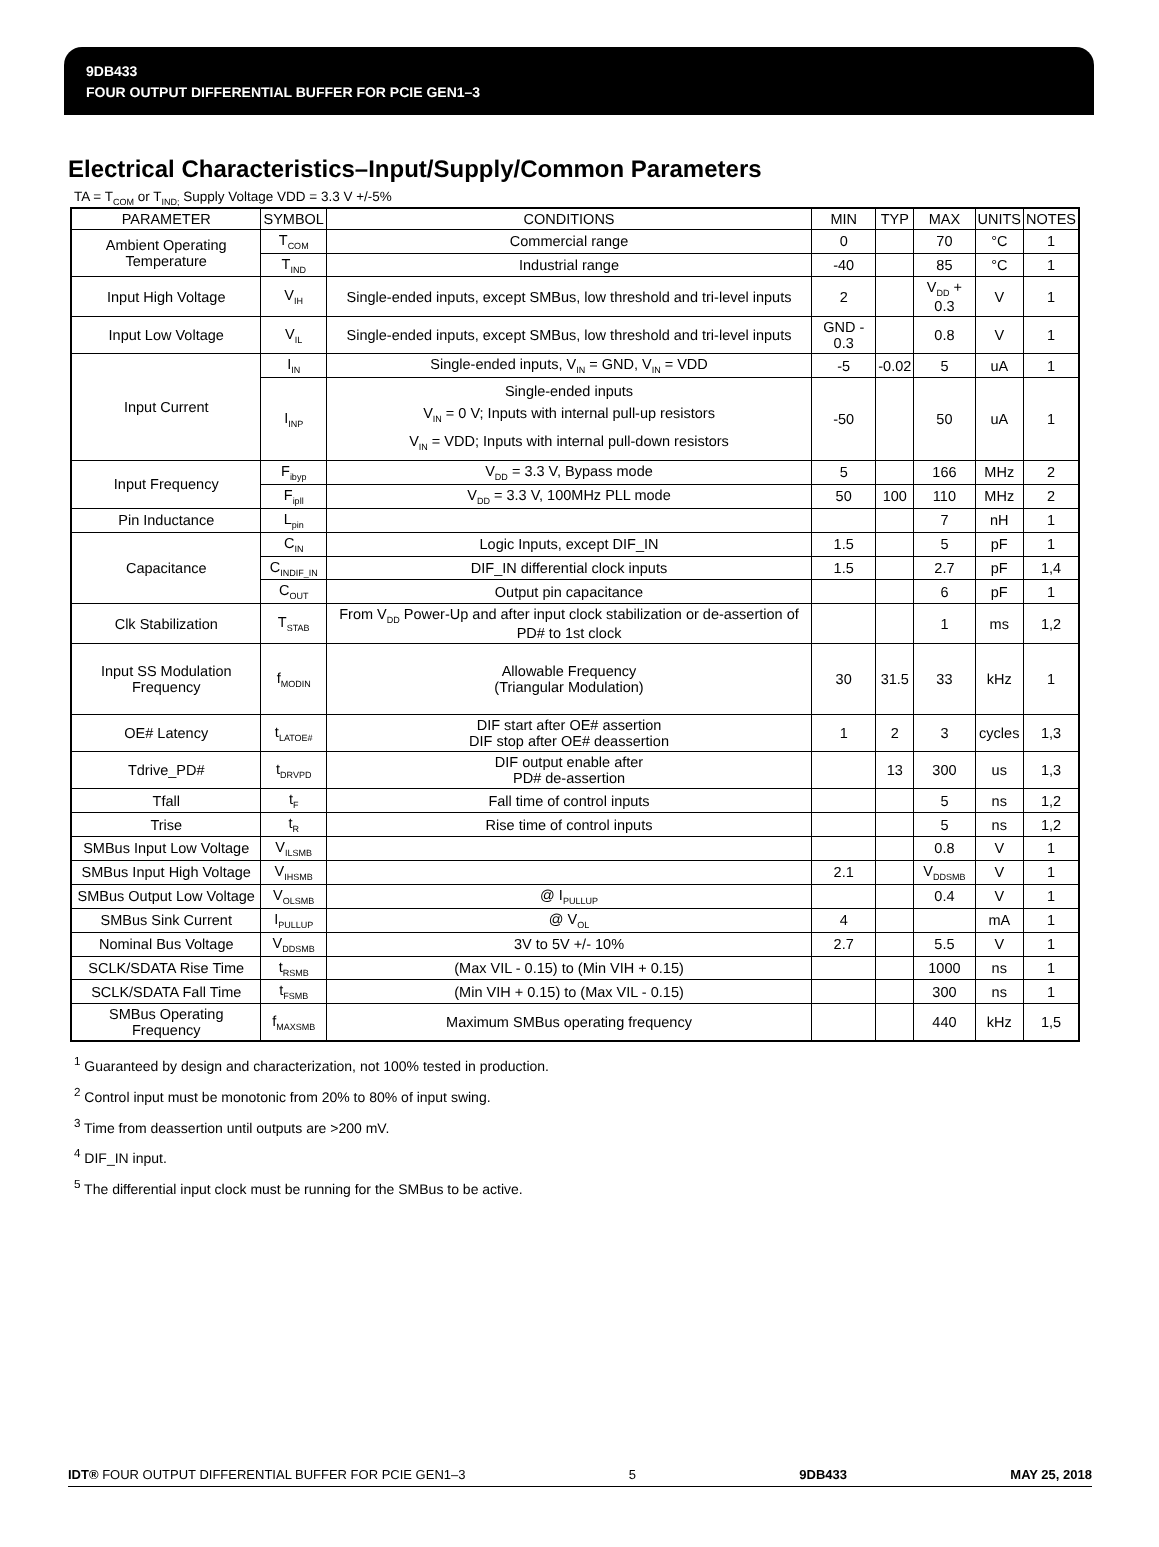9DB433
FOUR OUTPUT DIFFERENTIAL BUFFER FOR PCIE GEN1–3
Electrical Characteristics–Input/Supply/Common Parameters
TA = T<sub>COM</sub> or T<sub>IND;</sub> Supply Voltage VDD = 3.3 V +/-5%
| PARAMETER | SYMBOL | CONDITIONS | MIN | TYP | MAX | UNITS | NOTES |
| --- | --- | --- | --- | --- | --- | --- | --- |
| Ambient Operating Temperature | T<sub>COM</sub> | Commercial range | 0 | | 70 | °C | 1 |
| | T<sub>IND</sub> | Industrial range | -40 | | 85 | °C | 1 |
| Input High Voltage | V<sub>IH</sub> | Single-ended inputs, except SMBus, low threshold and tri-level inputs | 2 | | V<sub>DD</sub> + 0.3 | V | 1 |
| Input Low Voltage | V<sub>IL</sub> | Single-ended inputs, except SMBus, low threshold and tri-level inputs | GND - 0.3 | | 0.8 | V | 1 |
| Input Current | I<sub>IN</sub> | Single-ended inputs, V<sub>IN</sub> = GND, V<sub>IN</sub> = VDD | -5 | -0.02 | 5 | uA | 1 |
| | I<sub>INP</sub> | Single-ended inputs V<sub>IN</sub> = 0 V; Inputs with internal pull-up resistors V<sub>IN</sub> = VDD; Inputs with internal pull-down resistors | -50 | | 50 | uA | 1 |
| Input Frequency | F<sub>ibyp</sub> | V<sub>DD</sub> = 3.3 V, Bypass mode | 5 | | 166 | MHz | 2 |
| | F<sub>ipll</sub> | V<sub>DD</sub> = 3.3 V, 100MHz PLL mode | 50 | 100 | 110 | MHz | 2 |
| Pin Inductance | L<sub>pin</sub> | | | | 7 | nH | 1 |
| Capacitance | C<sub>IN</sub> | Logic Inputs, except DIF_IN | 1.5 | | 5 | pF | 1 |
| | C<sub>INDIF_IN</sub> | DIF_IN differential clock inputs | 1.5 | | 2.7 | pF | 1,4 |
| | C<sub>OUT</sub> | Output pin capacitance | | | 6 | pF | 1 |
| Clk Stabilization | T<sub>STAB</sub> | From V<sub>DD</sub> Power-Up and after input clock stabilization or de-assertion of PD# to 1st clock | | | 1 | ms | 1,2 |
| Input SS Modulation Frequency | f<sub>MODIN</sub> | Allowable Frequency (Triangular Modulation) | 30 | 31.5 | 33 | kHz | 1 |
| OE# Latency | t<sub>LATOE#</sub> | DIF start after OE# assertion DIF stop after OE# deassertion | 1 | 2 | 3 | cycles | 1,3 |
| Tdrive_PD# | t<sub>DRVPD</sub> | DIF output enable after PD# de-assertion | | 13 | 300 | us | 1,3 |
| Tfall | t<sub>F</sub> | Fall time of control inputs | | | 5 | ns | 1,2 |
| Trise | t<sub>R</sub> | Rise time of control inputs | | | 5 | ns | 1,2 |
| SMBus Input Low Voltage | V<sub>ILSMB</sub> | | | | 0.8 | V | 1 |
| SMBus Input High Voltage | V<sub>IHSMB</sub> | | 2.1 | | V<sub>DDSMB</sub> | V | 1 |
| SMBus Output Low Voltage | V<sub>OLSMB</sub> | @ I<sub>PULLUP</sub> | | | 0.4 | V | 1 |
| SMBus Sink Current | I<sub>PULLUP</sub> | @ V<sub>OL</sub> | 4 | | | mA | 1 |
| Nominal Bus Voltage | V<sub>DDSMB</sub> | 3V to 5V +/- 10% | 2.7 | | 5.5 | V | 1 |
| SCLK/SDATA Rise Time | t<sub>RSMB</sub> | (Max VIL - 0.15) to (Min VIH + 0.15) | | | 1000 | ns | 1 |
| SCLK/SDATA Fall Time | t<sub>FSMB</sub> | (Min VIH + 0.15) to (Max VIL - 0.15) | | | 300 | ns | 1 |
| SMBus Operating Frequency | f<sub>MAXSMB</sub> | Maximum SMBus operating frequency | | | 440 | kHz | 1,5 |
<sup>1</sup> Guaranteed by design and characterization, not 100% tested in production.
<sup>2</sup> Control input must be monotonic from 20% to 80% of input swing.
<sup>3</sup> Time from deassertion until outputs are >200 mV.
<sup>4</sup> DIF_IN input.
<sup>5</sup> The differential input clock must be running for the SMBus to be active.
IDT® FOUR OUTPUT DIFFERENTIAL BUFFER FOR PCIE GEN1–3 5 9DB433 MAY 25, 2018